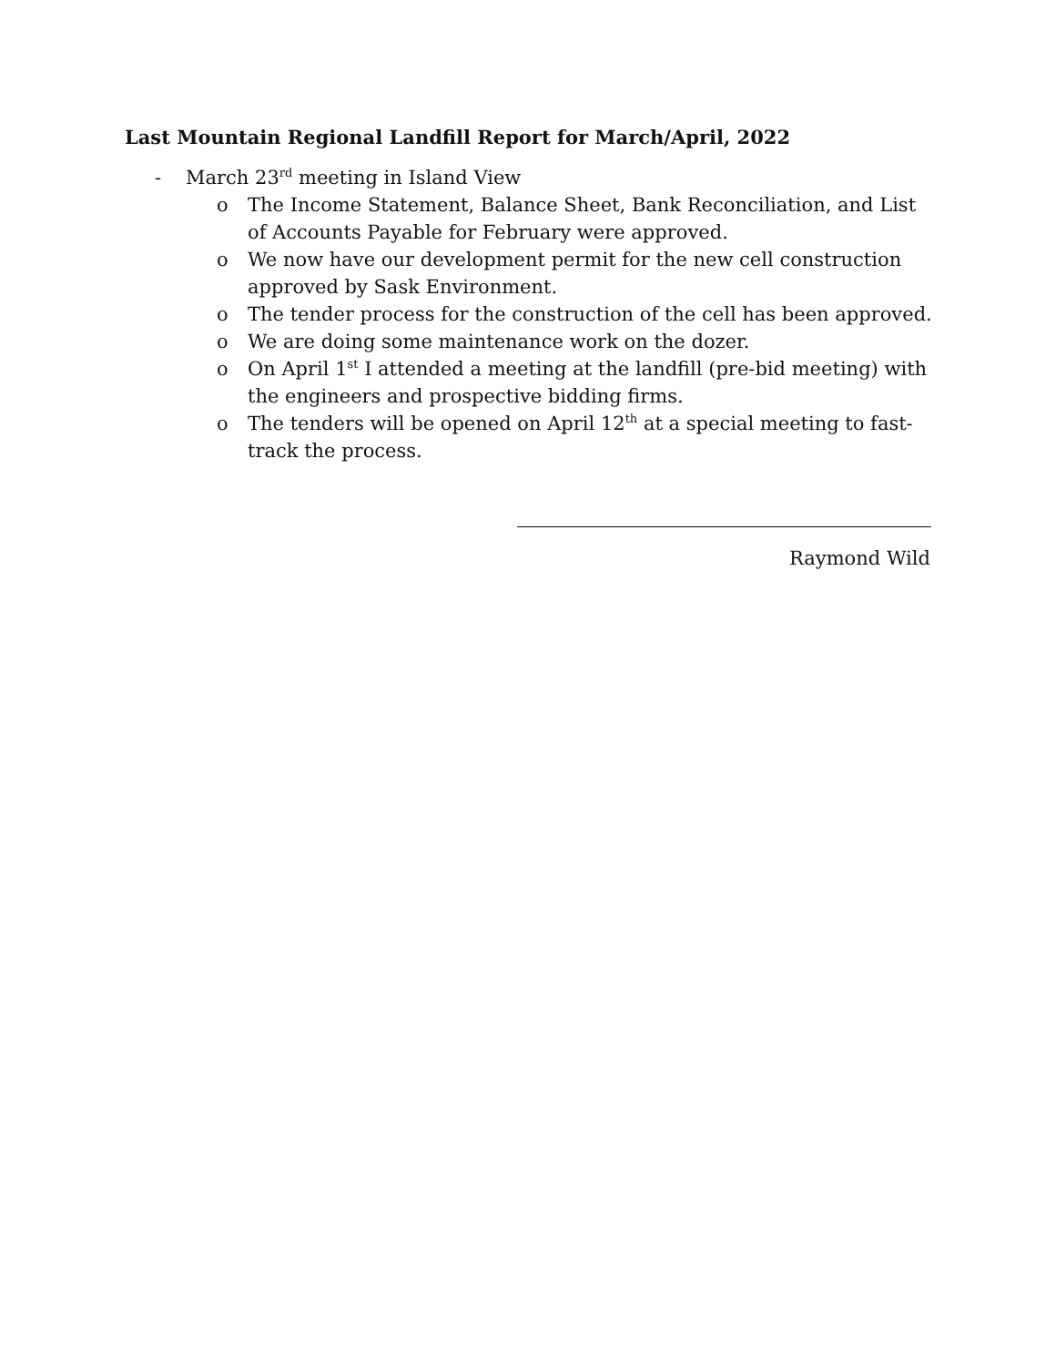Last Mountain Regional Landfill Report for March/April, 2022
- March 23<sup>rd</sup> meeting in Island View
o The Income Statement, Balance Sheet, Bank Reconciliation, and List of Accounts Payable for February were approved.
o We now have our development permit for the new cell construction approved by Sask Environment.
o The tender process for the construction of the cell has been approved.
o We are doing some maintenance work on the dozer.
o On April 1<sup>st</sup> I attended a meeting at the landfill (pre-bid meeting) with the engineers and prospective bidding firms.
o The tenders will be opened on April 12<sup>th</sup> at a special meeting to fast-track the process.
Raymond Wild